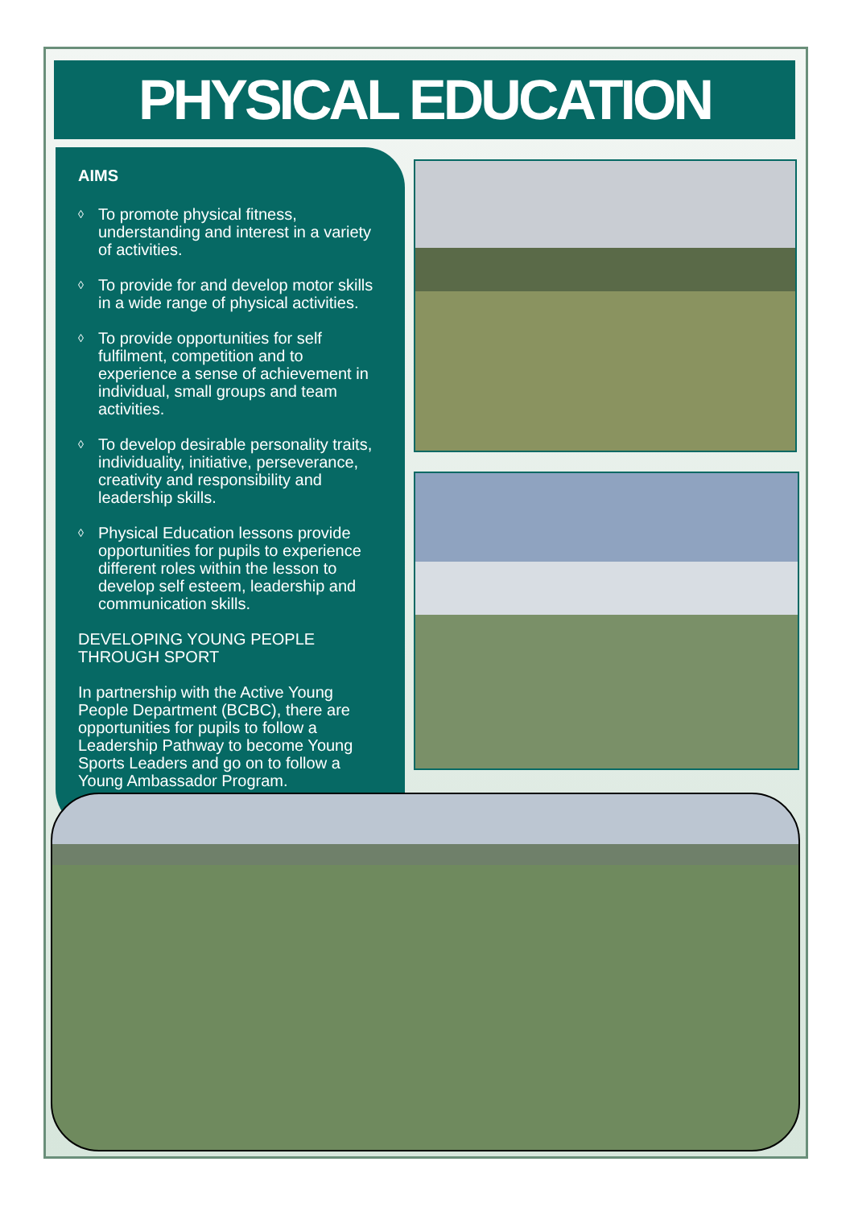PHYSICAL EDUCATION
AIMS
◊ To promote physical fitness, understanding and interest in a variety of activities.
◊ To provide for and develop motor skills in a wide range of physical activities.
◊ To provide opportunities for self fulfilment, competition and to experience a sense of achievement in individual, small groups and team activities.
◊ To develop desirable personality traits, individuality, initiative, perseverance, creativity and responsibility and leadership skills.
◊ Physical Education lessons provide opportunities for pupils to experience different roles within the lesson to develop self esteem, leadership and communication skills.
DEVELOPING YOUNG PEOPLE THROUGH SPORT
In partnership with the Active Young People Department (BCBC), there are opportunities for pupils to follow a Leadership Pathway to become Young Sports Leaders and go on to follow a Young Ambassador Program.